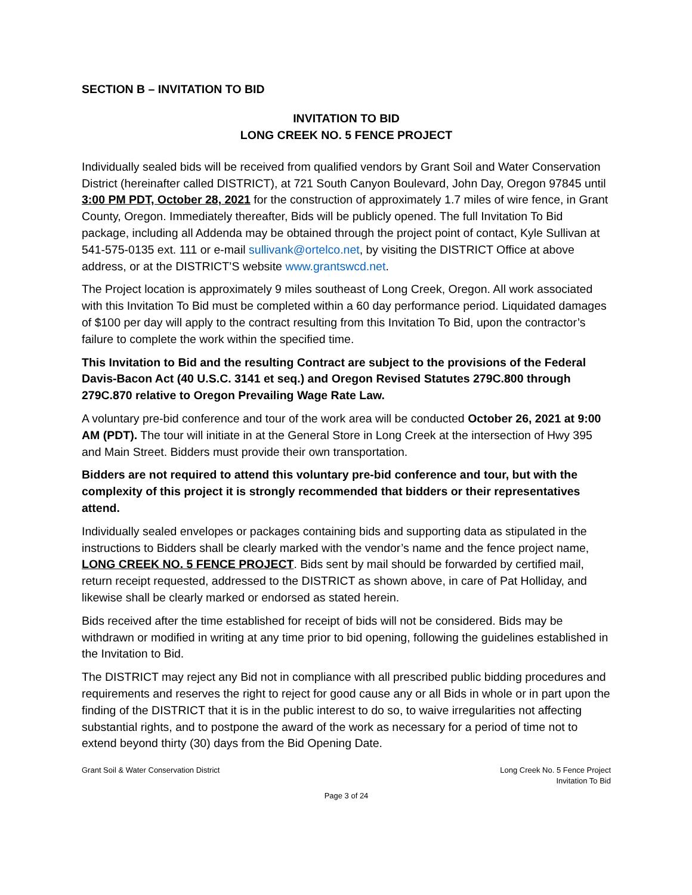SECTION B – INVITATION TO BID
INVITATION TO BID
LONG CREEK NO. 5 FENCE PROJECT
Individually sealed bids will be received from qualified vendors by Grant Soil and Water Conservation District (hereinafter called DISTRICT), at 721 South Canyon Boulevard, John Day, Oregon 97845 until 3:00 PM PDT, October 28, 2021 for the construction of approximately 1.7 miles of wire fence, in Grant County, Oregon. Immediately thereafter, Bids will be publicly opened. The full Invitation To Bid package, including all Addenda may be obtained through the project point of contact, Kyle Sullivan at 541-575-0135 ext. 111 or e-mail sullivank@ortelco.net, by visiting the DISTRICT Office at above address, or at the DISTRICT’S website www.grantswcd.net.
The Project location is approximately 9 miles southeast of Long Creek, Oregon. All work associated with this Invitation To Bid must be completed within a 60 day performance period. Liquidated damages of $100 per day will apply to the contract resulting from this Invitation To Bid, upon the contractor’s failure to complete the work within the specified time.
This Invitation to Bid and the resulting Contract are subject to the provisions of the Federal Davis-Bacon Act (40 U.S.C. 3141 et seq.) and Oregon Revised Statutes 279C.800 through 279C.870 relative to Oregon Prevailing Wage Rate Law.
A voluntary pre-bid conference and tour of the work area will be conducted October 26, 2021 at 9:00 AM (PDT). The tour will initiate in at the General Store in Long Creek at the intersection of Hwy 395 and Main Street. Bidders must provide their own transportation.
Bidders are not required to attend this voluntary pre-bid conference and tour, but with the complexity of this project it is strongly recommended that bidders or their representatives attend.
Individually sealed envelopes or packages containing bids and supporting data as stipulated in the instructions to Bidders shall be clearly marked with the vendor’s name and the fence project name, LONG CREEK NO. 5 FENCE PROJECT. Bids sent by mail should be forwarded by certified mail, return receipt requested, addressed to the DISTRICT as shown above, in care of Pat Holliday, and likewise shall be clearly marked or endorsed as stated herein.
Bids received after the time established for receipt of bids will not be considered. Bids may be withdrawn or modified in writing at any time prior to bid opening, following the guidelines established in the Invitation to Bid.
The DISTRICT may reject any Bid not in compliance with all prescribed public bidding procedures and requirements and reserves the right to reject for good cause any or all Bids in whole or in part upon the finding of the DISTRICT that it is in the public interest to do so, to waive irregularities not affecting substantial rights, and to postpone the award of the work as necessary for a period of time not to extend beyond thirty (30) days from the Bid Opening Date.
Grant Soil & Water Conservation District
Long Creek No. 5 Fence Project
Invitation To Bid
Page 3 of 24